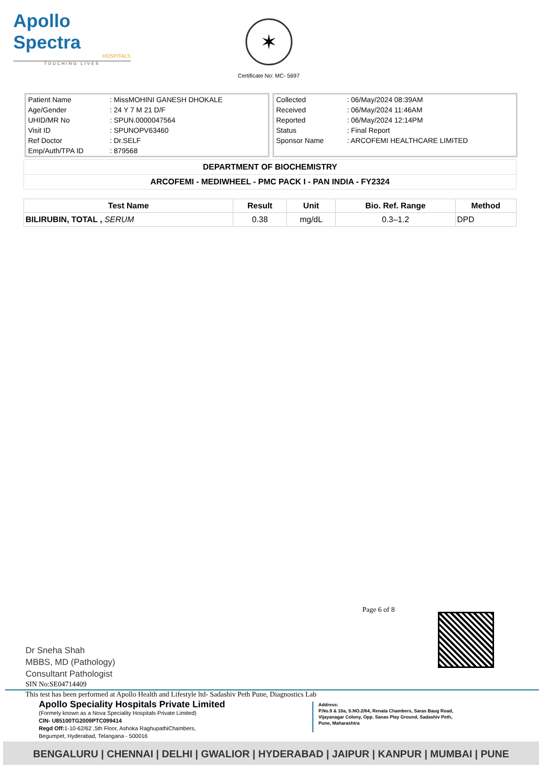Apollo Spectra
HOSPITALS
TOUCHING LIVES
✶
Certificate No: MC- 5697
| Patient Name | : MissMOHINI GANESH DHOKALE |
| Age/Gender | : 24 Y 7 M 21 D/F |
| UHID/MR No | : SPUN.0000047564 |
| Visit ID | : SPUNOPV63460 |
| Ref Doctor | : Dr.SELF |
| Emp/Auth/TPA ID | : 879568 |
| Collected | : 06/May/2024 08:39AM |
| Received | : 06/May/2024 11:46AM |
| Reported | : 06/May/2024 12:14PM |
| Status | : Final Report |
| Sponsor Name | : ARCOFEMI HEALTHCARE LIMITED |
| DEPARTMENT OF BIOCHEMISTRY |
| ARCOFEMI - MEDIWHEEL - PMC PACK I - PAN INDIA - FY2324 |
| Test Name | Result | Unit | Bio. Ref. Range | Method |
| --- | --- | --- | --- | --- |
| BILIRUBIN, TOTAL , SERUM | 0.38 | mg/dL | 0.3–1.2 | DPD |
Page 6 of 8
Dr Sneha Shah
MBBS, MD (Pathology)
Consultant Pathologist
SIN No:SE04714409
This test has been performed at Apollo Health and Lifestyle ltd- Sadashiv Peth Pune, Diagnostics Lab
Apollo Speciality Hospitals Private Limited
(Formely known as a Nova Speciality Hospitals Private Limited)
CIN- U85100TG2009PTC099414
Regd Off: 1-10-62/62 ,5th Floor, Ashoka RaghupathiChambers,
Begumpet, Hyderabad, Telangana - 500016
Address:
P.No.9 & 10a, S.NO.2/64, Renata Chambers, Saras Baug Road,
Vijayanagar Colony, Opp. Sanas Play Ground, Sadashiv Peth,
Pune, Maharashtra
BENGALURU | CHENNAI | DELHI | GWALIOR | HYDERABAD | JAIPUR | KANPUR | MUMBAI | PUNE